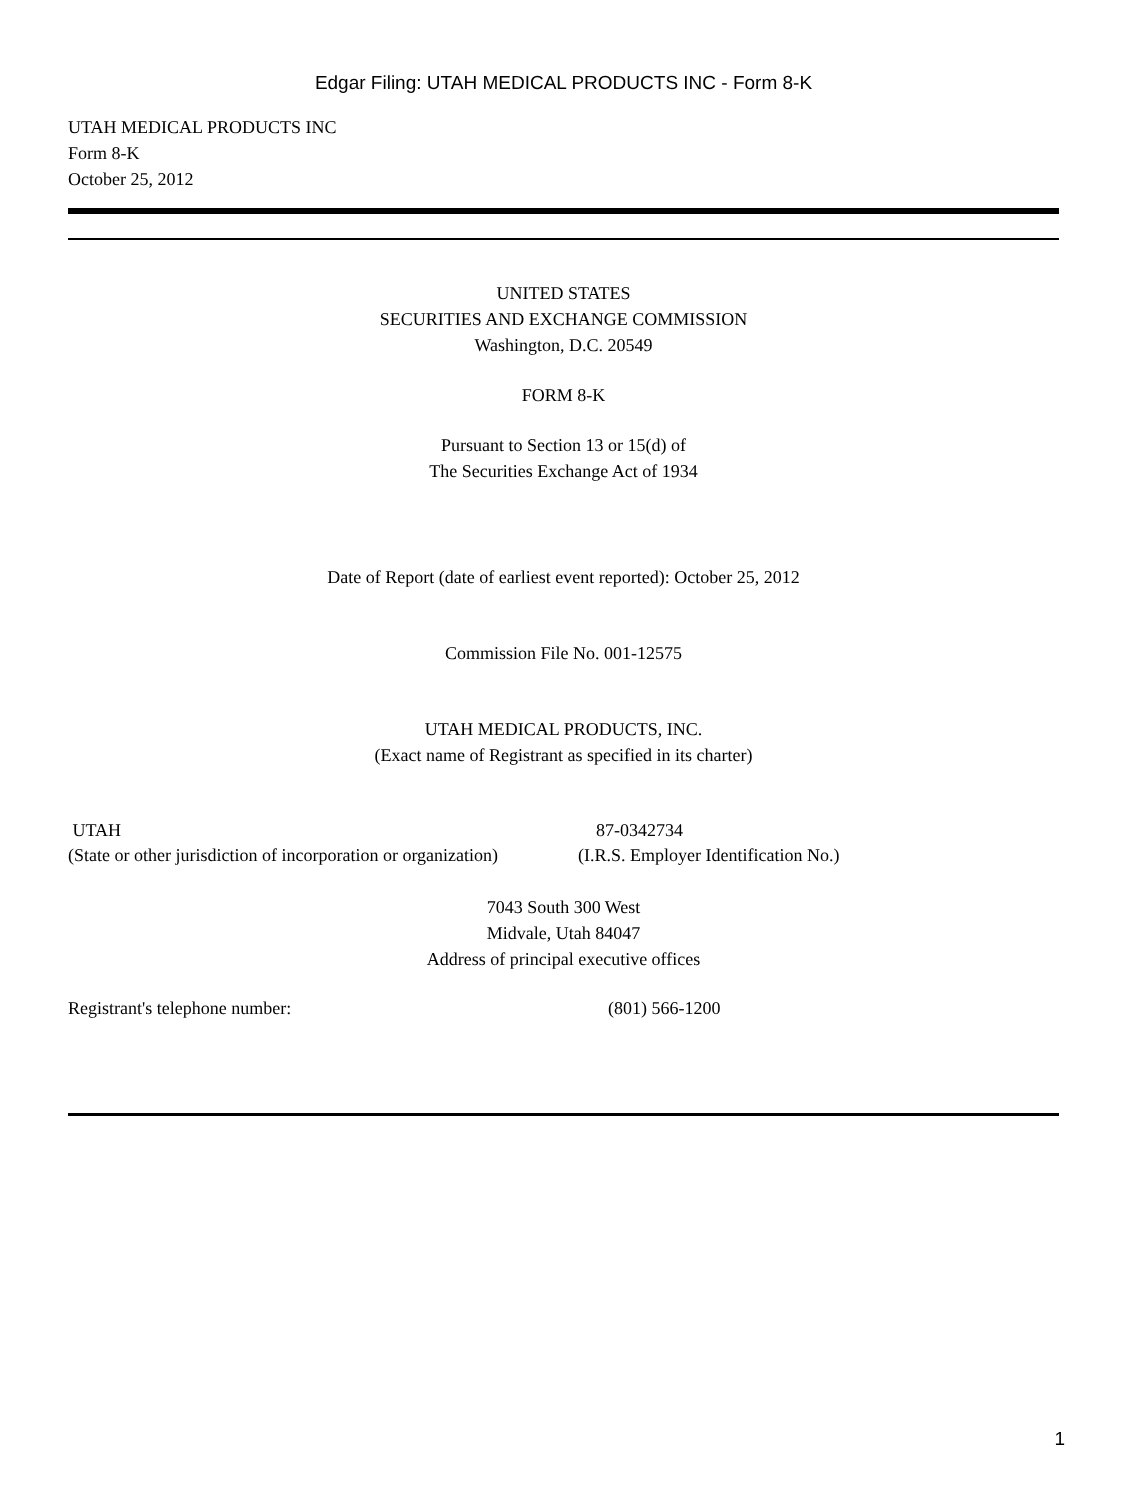Edgar Filing: UTAH MEDICAL PRODUCTS INC - Form 8-K
UTAH MEDICAL PRODUCTS INC
Form 8-K
October 25, 2012
UNITED STATES
SECURITIES AND EXCHANGE COMMISSION
Washington, D.C. 20549
FORM 8-K
Pursuant to Section 13 or 15(d) of
The Securities Exchange Act of 1934
Date of Report (date of earliest event reported): October 25, 2012
Commission File No. 001-12575
UTAH MEDICAL PRODUCTS, INC.
(Exact name of Registrant as specified in its charter)
UTAH
(State or other jurisdiction of incorporation or organization)
87-0342734
(I.R.S. Employer Identification No.)
7043 South 300 West
Midvale, Utah 84047
Address of principal executive offices
Registrant's telephone number: (801) 566-1200
1